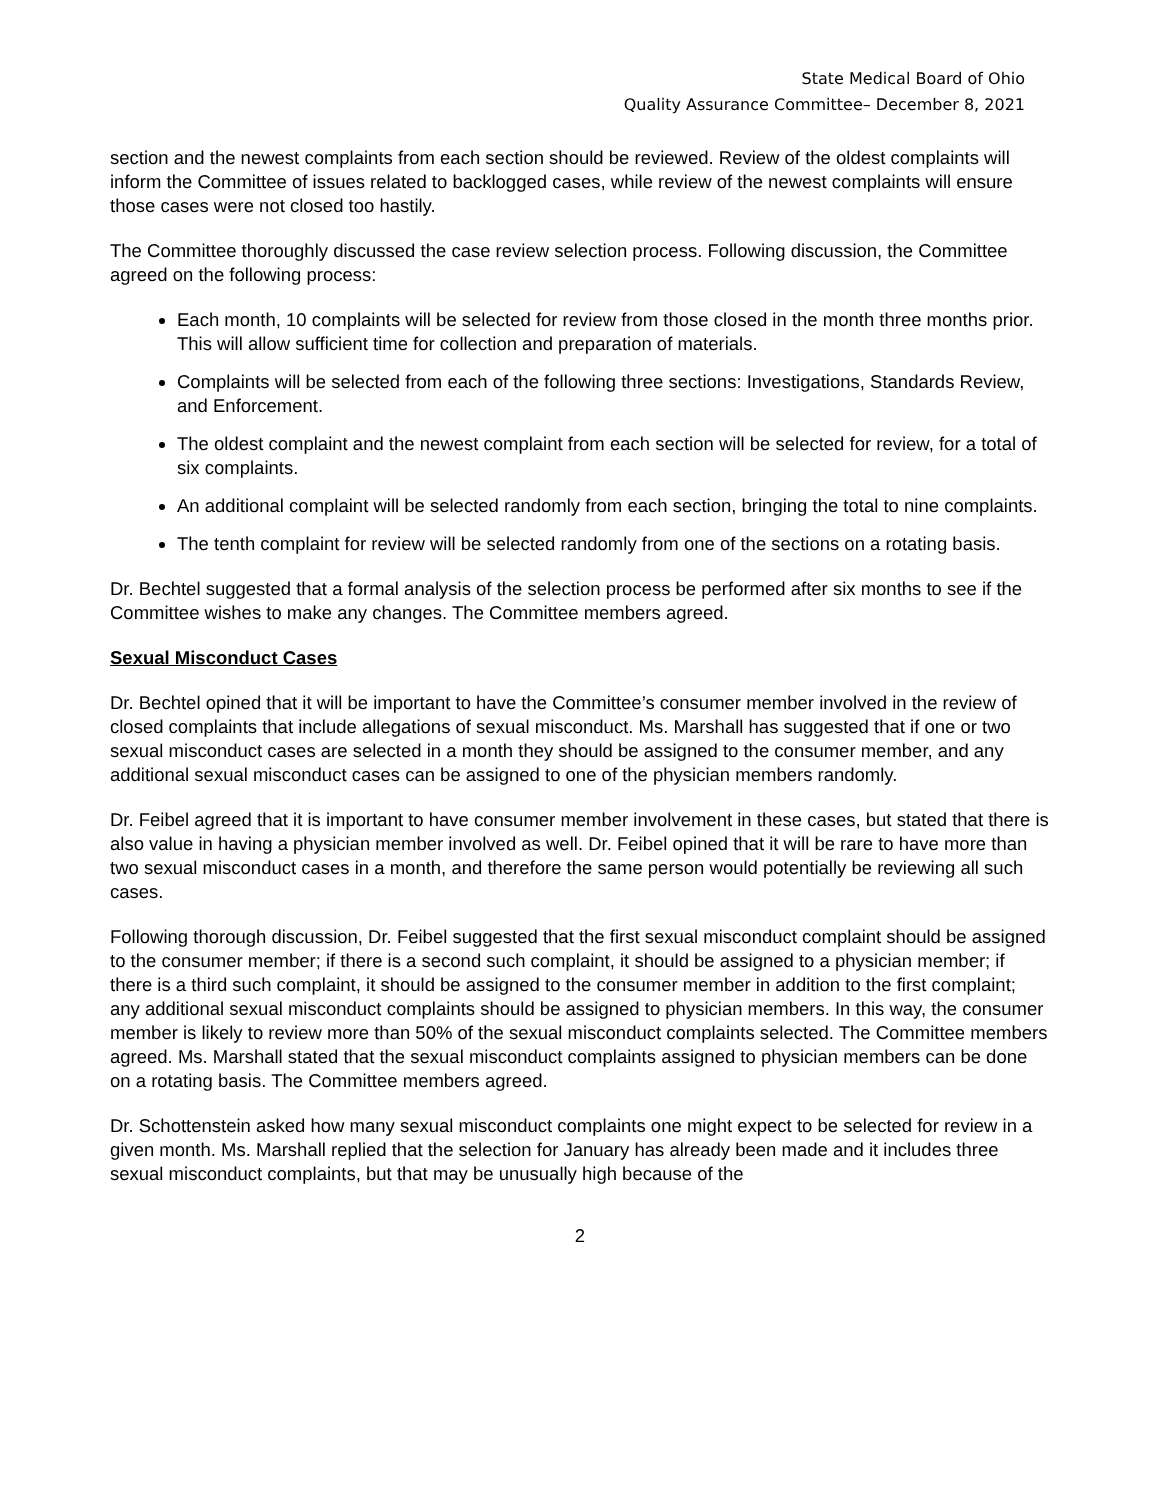State Medical Board of Ohio
Quality Assurance Committee– December 8, 2021
section and the newest complaints from each section should be reviewed. Review of the oldest complaints will inform the Committee of issues related to backlogged cases, while review of the newest complaints will ensure those cases were not closed too hastily.
The Committee thoroughly discussed the case review selection process. Following discussion, the Committee agreed on the following process:
Each month, 10 complaints will be selected for review from those closed in the month three months prior. This will allow sufficient time for collection and preparation of materials.
Complaints will be selected from each of the following three sections: Investigations, Standards Review, and Enforcement.
The oldest complaint and the newest complaint from each section will be selected for review, for a total of six complaints.
An additional complaint will be selected randomly from each section, bringing the total to nine complaints.
The tenth complaint for review will be selected randomly from one of the sections on a rotating basis.
Dr. Bechtel suggested that a formal analysis of the selection process be performed after six months to see if the Committee wishes to make any changes. The Committee members agreed.
Sexual Misconduct Cases
Dr. Bechtel opined that it will be important to have the Committee’s consumer member involved in the review of closed complaints that include allegations of sexual misconduct. Ms. Marshall has suggested that if one or two sexual misconduct cases are selected in a month they should be assigned to the consumer member, and any additional sexual misconduct cases can be assigned to one of the physician members randomly.
Dr. Feibel agreed that it is important to have consumer member involvement in these cases, but stated that there is also value in having a physician member involved as well. Dr. Feibel opined that it will be rare to have more than two sexual misconduct cases in a month, and therefore the same person would potentially be reviewing all such cases.
Following thorough discussion, Dr. Feibel suggested that the first sexual misconduct complaint should be assigned to the consumer member; if there is a second such complaint, it should be assigned to a physician member; if there is a third such complaint, it should be assigned to the consumer member in addition to the first complaint; any additional sexual misconduct complaints should be assigned to physician members. In this way, the consumer member is likely to review more than 50% of the sexual misconduct complaints selected. The Committee members agreed. Ms. Marshall stated that the sexual misconduct complaints assigned to physician members can be done on a rotating basis. The Committee members agreed.
Dr. Schottenstein asked how many sexual misconduct complaints one might expect to be selected for review in a given month. Ms. Marshall replied that the selection for January has already been made and it includes three sexual misconduct complaints, but that may be unusually high because of the
2